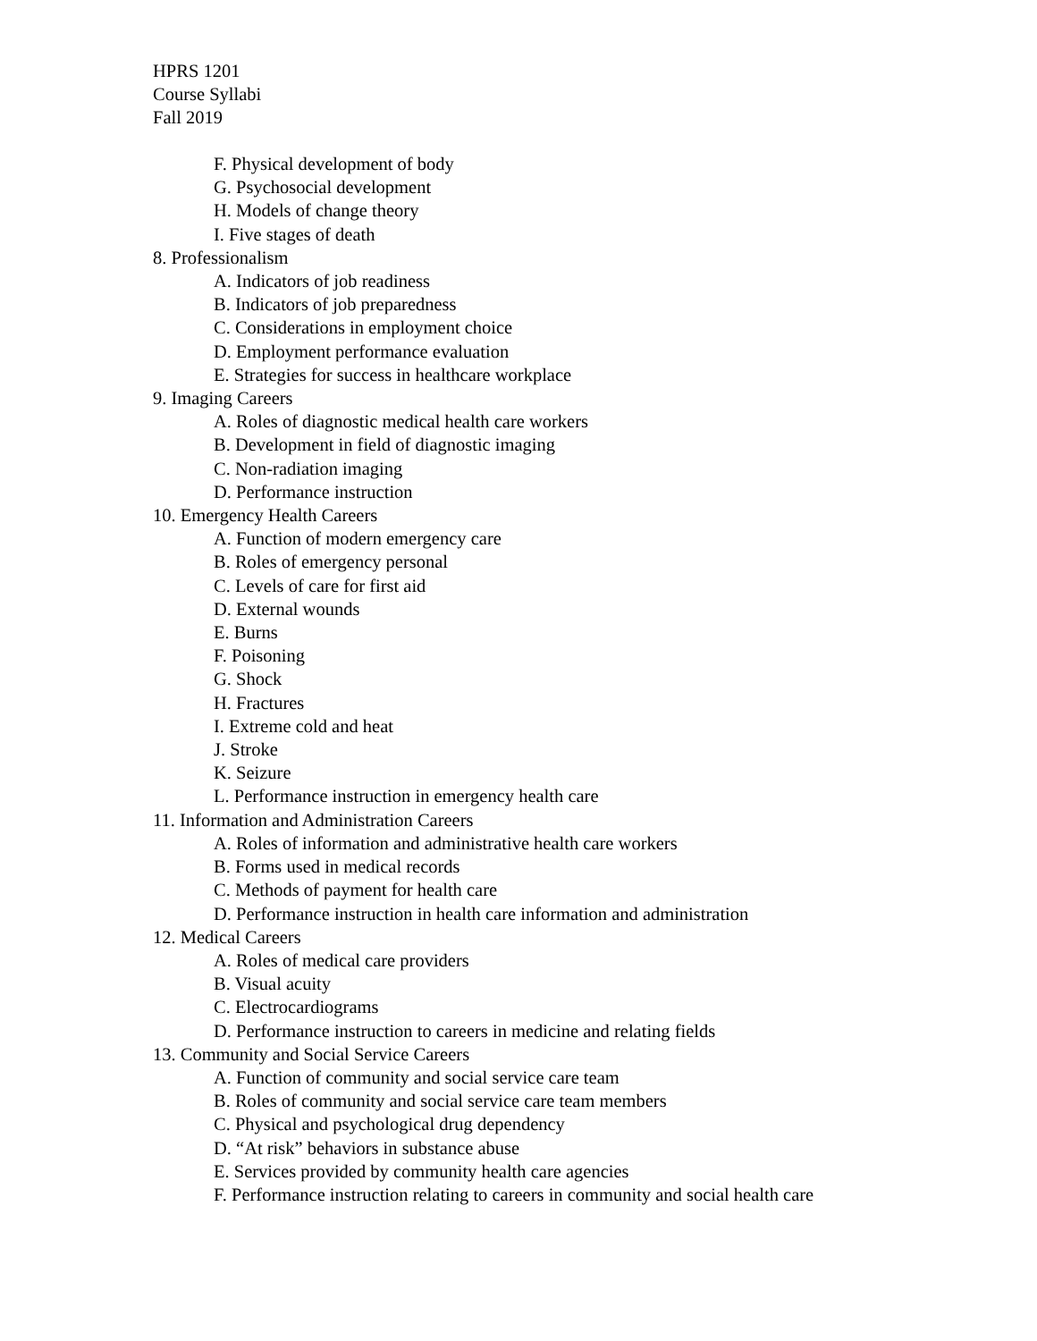HPRS 1201
Course Syllabi
Fall 2019
F. Physical development of body
G. Psychosocial development
H. Models of change theory
I. Five stages of death
8. Professionalism
A. Indicators of job readiness
B. Indicators of job preparedness
C. Considerations in employment choice
D. Employment performance evaluation
E. Strategies for success in healthcare workplace
9. Imaging Careers
A. Roles of diagnostic medical health care workers
B. Development in field of diagnostic imaging
C. Non-radiation imaging
D. Performance instruction
10. Emergency Health Careers
A. Function of modern emergency care
B. Roles of emergency personal
C. Levels of care for first aid
D. External wounds
E. Burns
F. Poisoning
G. Shock
H. Fractures
I. Extreme cold and heat
J. Stroke
K. Seizure
L. Performance instruction in emergency health care
11. Information and Administration Careers
A. Roles of information and administrative health care workers
B. Forms used in medical records
C. Methods of payment for health care
D. Performance instruction in health care information and administration
12. Medical Careers
A. Roles of medical care providers
B. Visual acuity
C. Electrocardiograms
D. Performance instruction to careers in medicine and relating fields
13. Community and Social Service Careers
A. Function of community and social service care team
B. Roles of community and social service care team members
C. Physical and psychological drug dependency
D. “At risk” behaviors in substance abuse
E. Services provided by community health care agencies
F. Performance instruction relating to careers in community and social health care